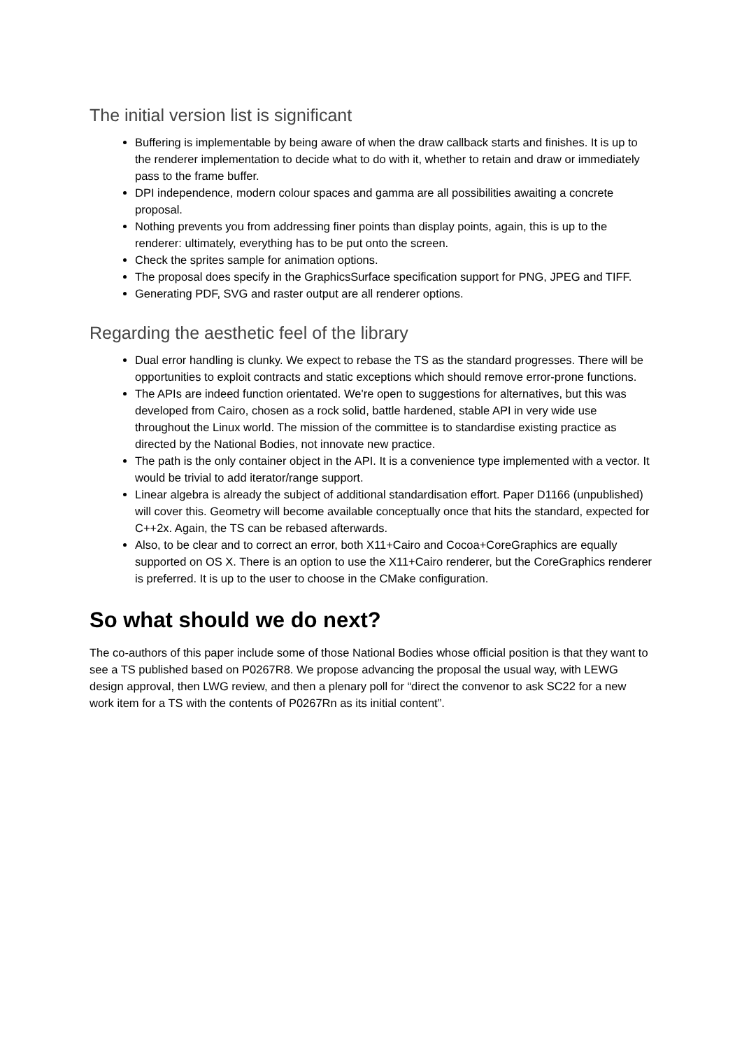The initial version list is significant
Buffering is implementable by being aware of when the draw callback starts and finishes. It is up to the renderer implementation to decide what to do with it, whether to retain and draw or immediately pass to the frame buffer.
DPI independence, modern colour spaces and gamma are all possibilities awaiting a concrete proposal.
Nothing prevents you from addressing finer points than display points, again, this is up to the renderer: ultimately, everything has to be put onto the screen.
Check the sprites sample for animation options.
The proposal does specify in the GraphicsSurface specification support for PNG, JPEG and TIFF.
Generating PDF, SVG and raster output are all renderer options.
Regarding the aesthetic feel of the library
Dual error handling is clunky. We expect to rebase the TS as the standard progresses. There will be opportunities to exploit contracts and static exceptions which should remove error-prone functions.
The APIs are indeed function orientated. We're open to suggestions for alternatives, but this was developed from Cairo, chosen as a rock solid, battle hardened, stable API in very wide use throughout the Linux world. The mission of the committee is to standardise existing practice as directed by the National Bodies, not innovate new practice.
The path is the only container object in the API. It is a convenience type implemented with a vector. It would be trivial to add iterator/range support.
Linear algebra is already the subject of additional standardisation effort. Paper D1166 (unpublished) will cover this. Geometry will become available conceptually once that hits the standard, expected for C++2x. Again, the TS can be rebased afterwards.
Also, to be clear and to correct an error, both X11+Cairo and Cocoa+CoreGraphics are equally supported on OS X. There is an option to use the X11+Cairo renderer, but the CoreGraphics renderer is preferred. It is up to the user to choose in the CMake configuration.
So what should we do next?
The co-authors of this paper include some of those National Bodies whose official position is that they want to see a TS published based on P0267R8. We propose advancing the proposal the usual way, with LEWG design approval, then LWG review, and then a plenary poll for “direct the convenor to ask SC22 for a new work item for a TS with the contents of P0267Rn as its initial content”.